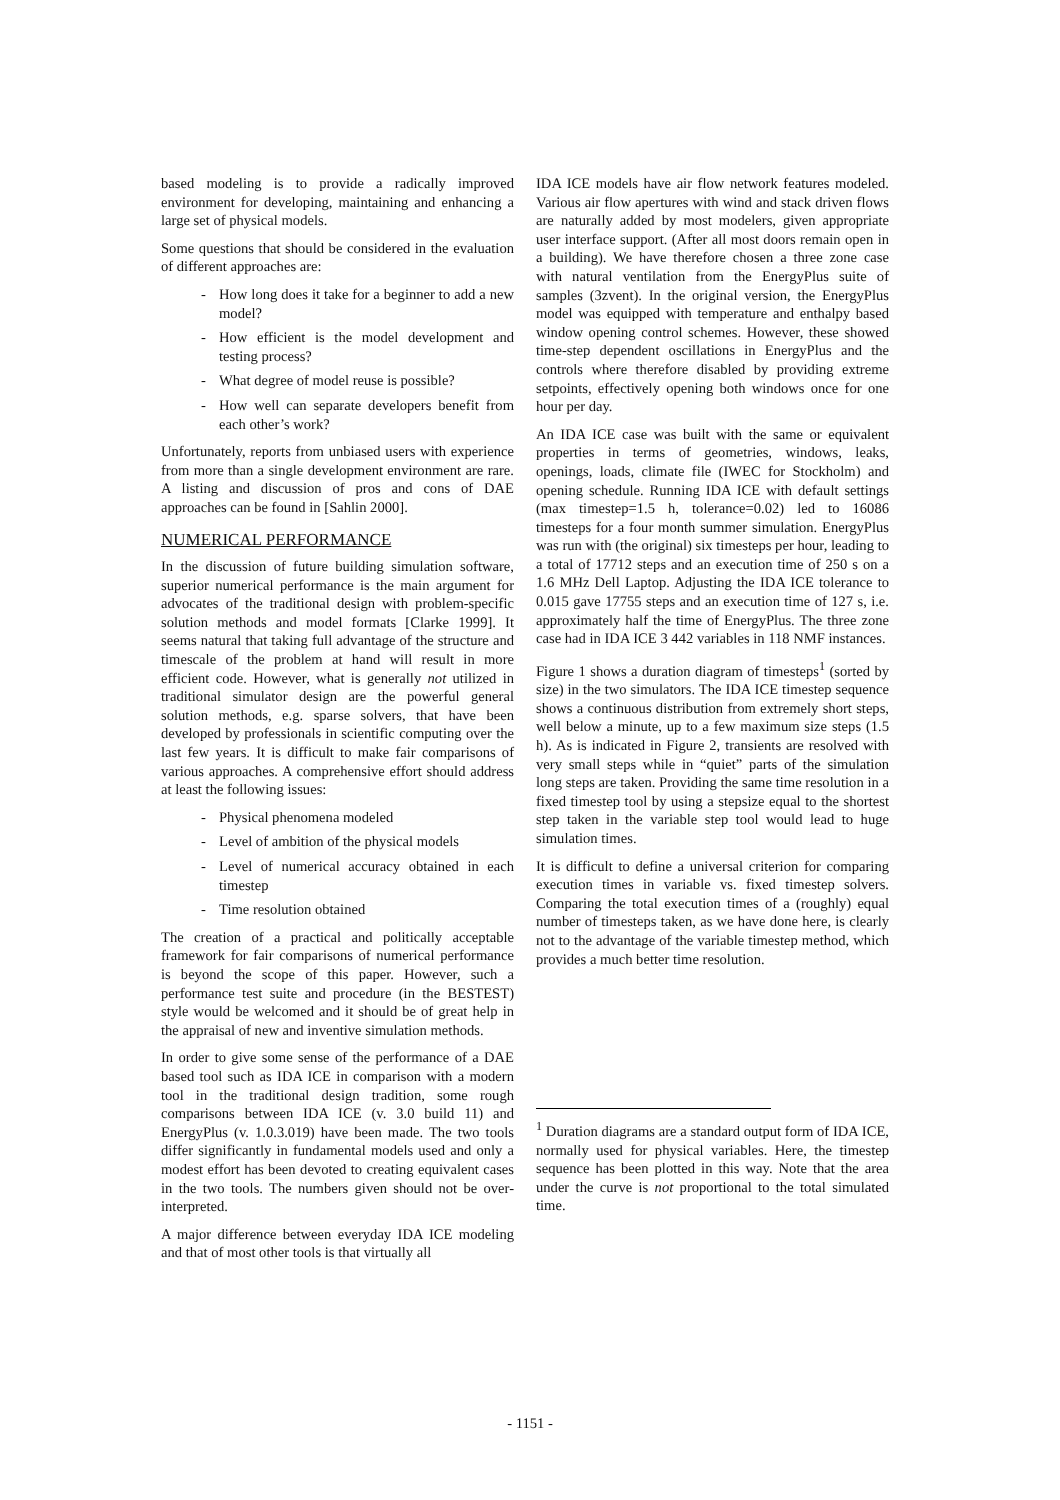based modeling is to provide a radically improved environment for developing, maintaining and enhancing a large set of physical models.
Some questions that should be considered in the evaluation of different approaches are:
- How long does it take for a beginner to add a new model?
- How efficient is the model development and testing process?
- What degree of model reuse is possible?
- How well can separate developers benefit from each other’s work?
Unfortunately, reports from unbiased users with experience from more than a single development environment are rare. A listing and discussion of pros and cons of DAE approaches can be found in [Sahlin 2000].
NUMERICAL PERFORMANCE
In the discussion of future building simulation software, superior numerical performance is the main argument for advocates of the traditional design with problem-specific solution methods and model formats [Clarke 1999]. It seems natural that taking full advantage of the structure and timescale of the problem at hand will result in more efficient code. However, what is generally not utilized in traditional simulator design are the powerful general solution methods, e.g. sparse solvers, that have been developed by professionals in scientific computing over the last few years. It is difficult to make fair comparisons of various approaches. A comprehensive effort should address at least the following issues:
- Physical phenomena modeled
- Level of ambition of the physical models
- Level of numerical accuracy obtained in each timestep
- Time resolution obtained
The creation of a practical and politically acceptable framework for fair comparisons of numerical performance is beyond the scope of this paper. However, such a performance test suite and procedure (in the BESTEST) style would be welcomed and it should be of great help in the appraisal of new and inventive simulation methods.
In order to give some sense of the performance of a DAE based tool such as IDA ICE in comparison with a modern tool in the traditional design tradition, some rough comparisons between IDA ICE (v. 3.0 build 11) and EnergyPlus (v. 1.0.3.019) have been made. The two tools differ significantly in fundamental models used and only a modest effort has been devoted to creating equivalent cases in the two tools. The numbers given should not be over-interpreted.
A major difference between everyday IDA ICE modeling and that of most other tools is that virtually all
IDA ICE models have air flow network features modeled. Various air flow apertures with wind and stack driven flows are naturally added by most modelers, given appropriate user interface support. (After all most doors remain open in a building). We have therefore chosen a three zone case with natural ventilation from the EnergyPlus suite of samples (3zvent). In the original version, the EnergyPlus model was equipped with temperature and enthalpy based window opening control schemes. However, these showed time-step dependent oscillations in EnergyPlus and the controls where therefore disabled by providing extreme setpoints, effectively opening both windows once for one hour per day.
An IDA ICE case was built with the same or equivalent properties in terms of geometries, windows, leaks, openings, loads, climate file (IWEC for Stockholm) and opening schedule. Running IDA ICE with default settings (max timestep=1.5 h, tolerance=0.02) led to 16086 timesteps for a four month summer simulation. EnergyPlus was run with (the original) six timesteps per hour, leading to a total of 17712 steps and an execution time of 250 s on a 1.6 MHz Dell Laptop. Adjusting the IDA ICE tolerance to 0.015 gave 17755 steps and an execution time of 127 s, i.e. approximately half the time of EnergyPlus. The three zone case had in IDA ICE 3 442 variables in 118 NMF instances.
Figure 1 shows a duration diagram of timesteps<sup>1</sup> (sorted by size) in the two simulators. The IDA ICE timestep sequence shows a continuous distribution from extremely short steps, well below a minute, up to a few maximum size steps (1.5 h). As is indicated in Figure 2, transients are resolved with very small steps while in “quiet” parts of the simulation long steps are taken. Providing the same time resolution in a fixed timestep tool by using a stepsize equal to the shortest step taken in the variable step tool would lead to huge simulation times.
It is difficult to define a universal criterion for comparing execution times in variable vs. fixed timestep solvers. Comparing the total execution times of a (roughly) equal number of timesteps taken, as we have done here, is clearly not to the advantage of the variable timestep method, which provides a much better time resolution.
<sup>1</sup> Duration diagrams are a standard output form of IDA ICE, normally used for physical variables. Here, the timestep sequence has been plotted in this way. Note that the area under the curve is not proportional to the total simulated time.
- 1151 -